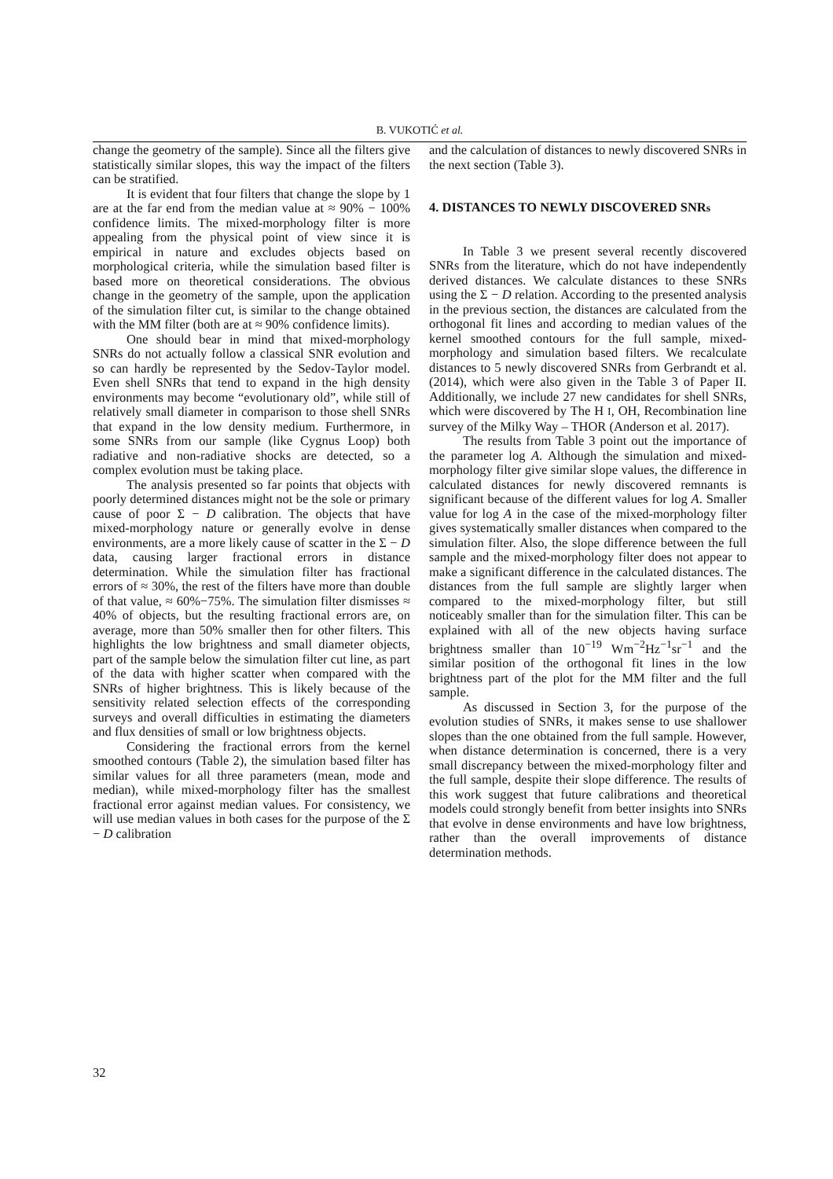B. VUKOTIĆ et al.
change the geometry of the sample). Since all the filters give statistically similar slopes, this way the impact of the filters can be stratified.
It is evident that four filters that change the slope by 1 are at the far end from the median value at ≈ 90% − 100% confidence limits. The mixed-morphology filter is more appealing from the physical point of view since it is empirical in nature and excludes objects based on morphological criteria, while the simulation based filter is based more on theoretical considerations. The obvious change in the geometry of the sample, upon the application of the simulation filter cut, is similar to the change obtained with the MM filter (both are at ≈ 90% confidence limits).
One should bear in mind that mixed-morphology SNRs do not actually follow a classical SNR evolution and so can hardly be represented by the Sedov-Taylor model. Even shell SNRs that tend to expand in the high density environments may become “evolutionary old”, while still of relatively small diameter in comparison to those shell SNRs that expand in the low density medium. Furthermore, in some SNRs from our sample (like Cygnus Loop) both radiative and non-radiative shocks are detected, so a complex evolution must be taking place.
The analysis presented so far points that objects with poorly determined distances might not be the sole or primary cause of poor Σ − D calibration. The objects that have mixed-morphology nature or generally evolve in dense environments, are a more likely cause of scatter in the Σ − D data, causing larger fractional errors in distance determination. While the simulation filter has fractional errors of ≈ 30%, the rest of the filters have more than double of that value, ≈ 60%−75%. The simulation filter dismisses ≈ 40% of objects, but the resulting fractional errors are, on average, more than 50% smaller then for other filters. This highlights the low brightness and small diameter objects, part of the sample below the simulation filter cut line, as part of the data with higher scatter when compared with the SNRs of higher brightness. This is likely because of the sensitivity related selection effects of the corresponding surveys and overall difficulties in estimating the diameters and flux densities of small or low brightness objects.
Considering the fractional errors from the kernel smoothed contours (Table 2), the simulation based filter has similar values for all three parameters (mean, mode and median), while mixed-morphology filter has the smallest fractional error against median values. For consistency, we will use median values in both cases for the purpose of the Σ − D calibration
and the calculation of distances to newly discovered SNRs in the next section (Table 3).
4. DISTANCES TO NEWLY DISCOVERED SNRs
In Table 3 we present several recently discovered SNRs from the literature, which do not have independently derived distances. We calculate distances to these SNRs using the Σ − D relation. According to the presented analysis in the previous section, the distances are calculated from the orthogonal fit lines and according to median values of the kernel smoothed contours for the full sample, mixed-morphology and simulation based filters. We recalculate distances to 5 newly discovered SNRs from Gerbrandt et al. (2014), which were also given in the Table 3 of Paper II. Additionally, we include 27 new candidates for shell SNRs, which were discovered by The H I, OH, Recombination line survey of the Milky Way – THOR (Anderson et al. 2017).
The results from Table 3 point out the importance of the parameter log A. Although the simulation and mixed-morphology filter give similar slope values, the difference in calculated distances for newly discovered remnants is significant because of the different values for log A. Smaller value for log A in the case of the mixed-morphology filter gives systematically smaller distances when compared to the simulation filter. Also, the slope difference between the full sample and the mixed-morphology filter does not appear to make a significant difference in the calculated distances. The distances from the full sample are slightly larger when compared to the mixed-morphology filter, but still noticeably smaller than for the simulation filter. This can be explained with all of the new objects having surface brightness smaller than 10<sup>−19</sup> Wm<sup>−2</sup>Hz<sup>−1</sup>sr<sup>−1</sup> and the similar position of the orthogonal fit lines in the low brightness part of the plot for the MM filter and the full sample.
As discussed in Section 3, for the purpose of the evolution studies of SNRs, it makes sense to use shallower slopes than the one obtained from the full sample. However, when distance determination is concerned, there is a very small discrepancy between the mixed-morphology filter and the full sample, despite their slope difference. The results of this work suggest that future calibrations and theoretical models could strongly benefit from better insights into SNRs that evolve in dense environments and have low brightness, rather than the overall improvements of distance determination methods.
32